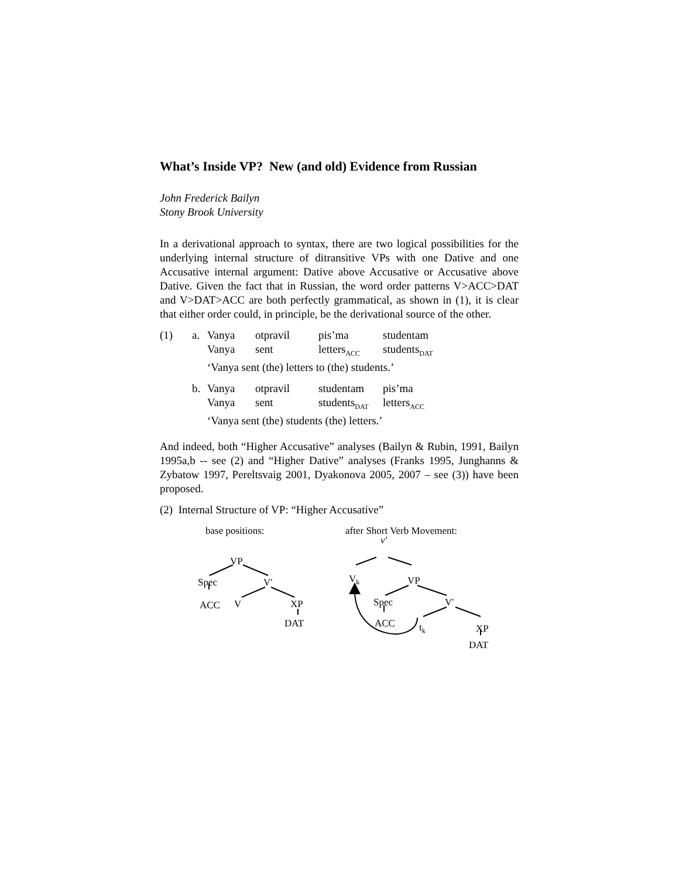What’s Inside VP? New (and old) Evidence from Russian
John Frederick Bailyn
Stony Brook University
In a derivational approach to syntax, there are two logical possibilities for the underlying internal structure of ditransitive VPs with one Dative and one Accusative internal argument: Dative above Accusative or Accusative above Dative. Given the fact that in Russian, the word order patterns V>ACC>DAT and V>DAT>ACC are both perfectly grammatical, as shown in (1), it is clear that either order could, in principle, be the derivational source of the other.
(1) a. Vanya otpravil pis’ma studentam Vanya sent letters<sub>ACC</sub> students<sub>DAT</sub> ‘Vanya sent (the) letters to (the) students.’
b. Vanya otpravil studentam pis’ma Vanya sent students<sub>DAT</sub> letters<sub>ACC</sub> ‘Vanya sent (the) students (the) letters.’
And indeed, both “Higher Accusative” analyses (Bailyn & Rubin, 1991, Bailyn 1995a,b -- see (2) and “Higher Dative” analyses (Franks 1995, Junghanns & Zybatow 1997, Pereltsvaig 2001, Dyakonova 2005, 2007 – see (3)) have been proposed.
(2) Internal Structure of VP: “Higher Accusative”
base positions:
VP
Spec V'
ACC V XP
DAT
after Short Verb Movement:
v'
V<sub>k</sub> VP
Spec V'
ACC t<sub>k</sub> XP
DAT